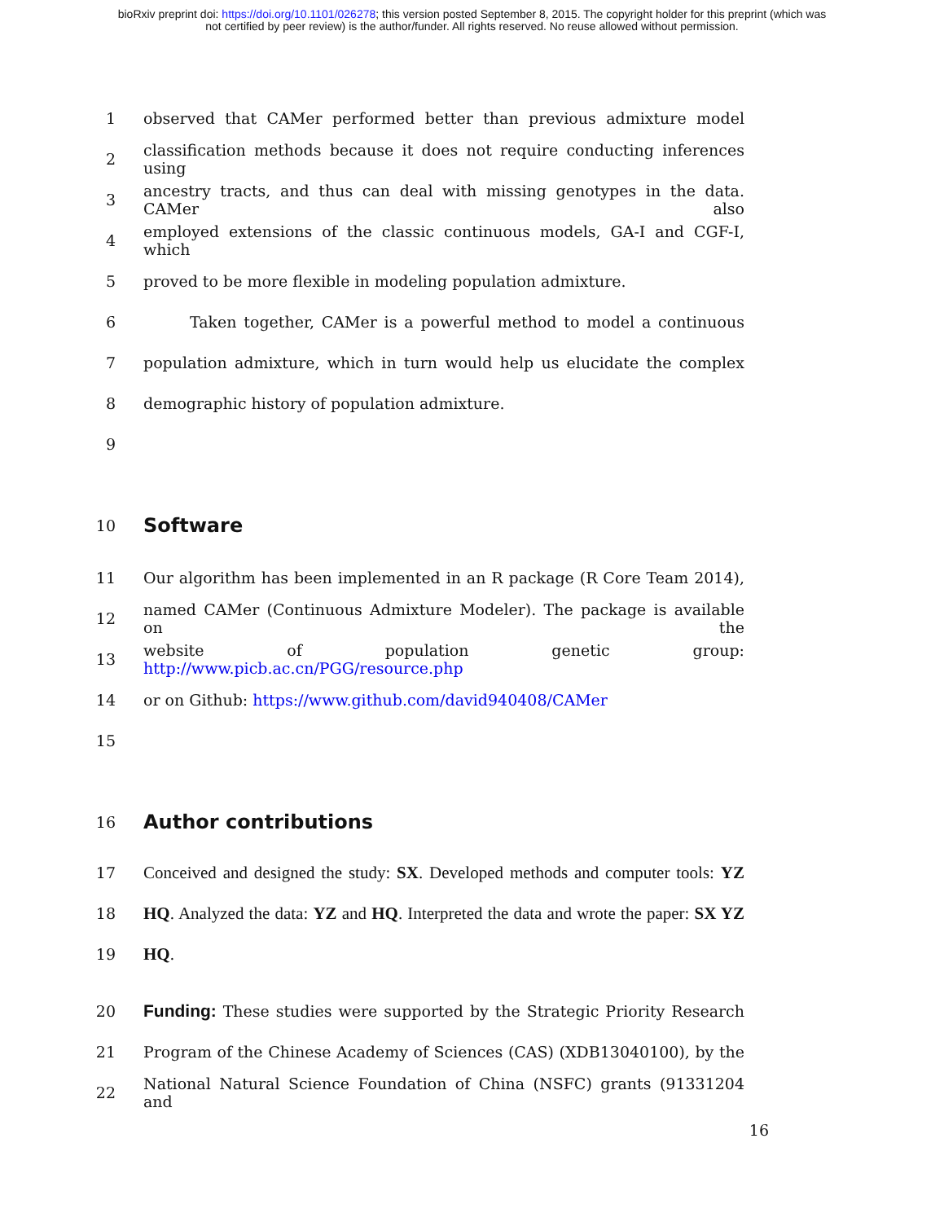bioRxiv preprint doi: https://doi.org/10.1101/026278; this version posted September 8, 2015. The copyright holder for this preprint (which was
not certified by peer review) is the author/funder. All rights reserved. No reuse allowed without permission.
1 observed that CAMer performed better than previous admixture model
2 classification methods because it does not require conducting inferences using
3 ancestry tracts, and thus can deal with missing genotypes in the data. CAMer also
4 employed extensions of the classic continuous models, GA-I and CGF-I, which
5 proved to be more flexible in modeling population admixture.
6   Taken together, CAMer is a powerful method to model a continuous
7 population admixture, which in turn would help us elucidate the complex
8 demographic history of population admixture.
9
10 Software
11 Our algorithm has been implemented in an R package (R Core Team 2014),
12 named CAMer (Continuous Admixture Modeler). The package is available on the
13 website of population genetic group: http://www.picb.ac.cn/PGG/resource.php
14 or on Github: https://www.github.com/david940408/CAMer
15
16 Author contributions
17 Conceived and designed the study: SX. Developed methods and computer tools: YZ
18 HQ. Analyzed the data: YZ and HQ. Interpreted the data and wrote the paper: SX YZ
19 HQ.
20 Funding: These studies were supported by the Strategic Priority Research
21 Program of the Chinese Academy of Sciences (CAS) (XDB13040100), by the
22 National Natural Science Foundation of China (NSFC) grants (91331204 and
16